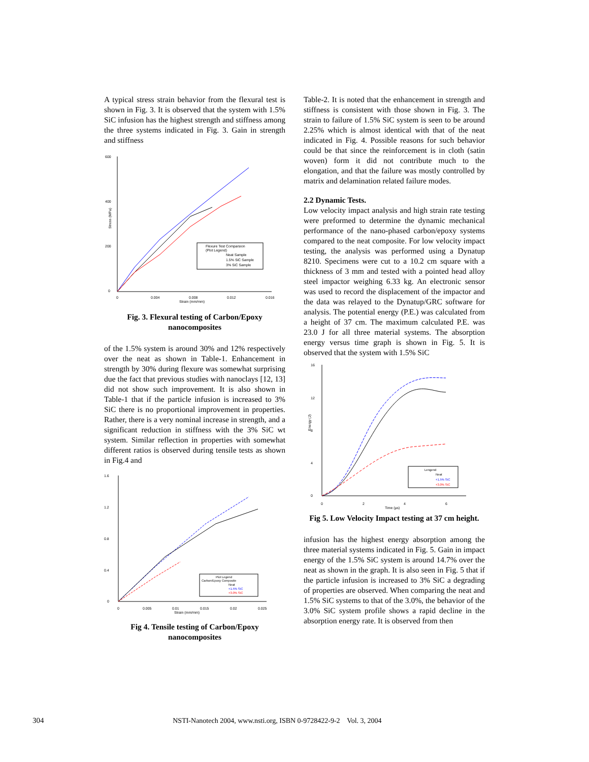A typical stress strain behavior from the flexural test is shown in Fig. 3. It is observed that the system with 1.5% SiC infusion has the highest strength and stiffness among the three systems indicated in Fig. 3. Gain in strength and stiffness
600
400
200
0
0
0.004
0.008
0.012
0.016
Strain (mm/mm)
Stress (MPa)
Flexure Test Comparsion
(Plot Legend)
Neat Sample
1.5% SiC Sample
3% SiC Sample
Fig. 3. Flexural testing of Carbon/Epoxy nanocomposites
of the 1.5% system is around 30% and 12% respectively over the neat as shown in Table-1. Enhancement in strength by 30% during flexure was somewhat surprising due the fact that previous studies with nanoclays [12, 13] did not show such improvement. It is also shown in Table-1 that if the particle infusion is increased to 3% SiC there is no proportional improvement in properties. Rather, there is a very nominal increase in strength, and a significant reduction in stiffness with the 3% SiC wt system. Similar reflection in properties with somewhat different ratios is observed during tensile tests as shown in Fig.4 and
1.6
1.2
0.8
0.4
0
0
0.005
0.01
0.015
0.02
0.025
Strain (mm/mm)
Plot Legend
Carbon/Epoxy Composite
Neat
+1.5% SiC
+3.0% SiC
Fig 4. Tensile testing of Carbon/Epoxy nanocomposites
Table-2. It is noted that the enhancement in strength and stiffness is consistent with those shown in Fig. 3. The strain to failure of 1.5% SiC system is seen to be around 2.25% which is almost identical with that of the neat indicated in Fig. 4. Possible reasons for such behavior could be that since the reinforcement is in cloth (satin woven) form it did not contribute much to the elongation, and that the failure was mostly controlled by matrix and delamination related failure modes.
2.2 Dynamic Tests.
Low velocity impact analysis and high strain rate testing were preformed to determine the dynamic mechanical performance of the nano-phased carbon/epoxy systems compared to the neat composite. For low velocity impact testing, the analysis was performed using a Dynatup 8210. Specimens were cut to a 10.2 cm square with a thickness of 3 mm and tested with a pointed head alloy steel impactor weighing 6.33 kg. An electronic sensor was used to record the displacement of the impactor and the data was relayed to the Dynatup/GRC software for analysis. The potential energy (P.E.) was calculated from a height of 37 cm. The maximum calculated P.E. was 23.0 J for all three material systems. The absorption energy versus time graph is shown in Fig. 5. It is observed that the system with 1.5% SiC
16
12
8
4
0
0
2
4
6
Time (µs)
Energy (J)
Lengend
Neat
+1.5% SiC
+3.0% SiC
Fig 5. Low Velocity Impact testing at 37 cm height.
infusion has the highest energy absorption among the three material systems indicated in Fig. 5. Gain in impact energy of the 1.5% SiC system is around 14.7% over the neat as shown in the graph. It is also seen in Fig. 5 that if the particle infusion is increased to 3% SiC a degrading of properties are observed. When comparing the neat and 1.5% SiC systems to that of the 3.0%, the behavior of the 3.0% SiC system profile shows a rapid decline in the absorption energy rate. It is observed from then
304 NSTI-Nanotech 2004, www.nsti.org, ISBN 0-9728422-9-2 Vol. 3, 2004